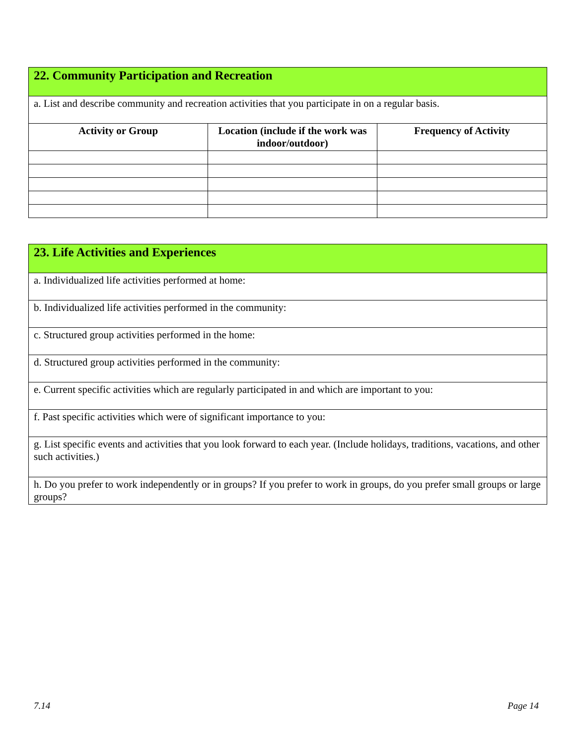| 22. Community Participation and Recreation | | |
| a. List and describe community and recreation activities that you participate in on a regular basis. | | |
| Activity or Group | Location (include if the work was indoor/outdoor) | Frequency of Activity |
| 23. Life Activities and Experiences |
| a. Individualized life activities performed at home: |
| b. Individualized life activities performed in the community: |
| c. Structured group activities performed in the home: |
| d. Structured group activities performed in the community: |
| e. Current specific activities which are regularly participated in and which are important to you: |
| f. Past specific activities which were of significant importance to you: |
| g. List specific events and activities that you look forward to each year. (Include holidays, traditions, vacations, and other such activities.) |
| h. Do you prefer to work independently or in groups? If you prefer to work in groups, do you prefer small groups or large groups? |
7.14 Page 14